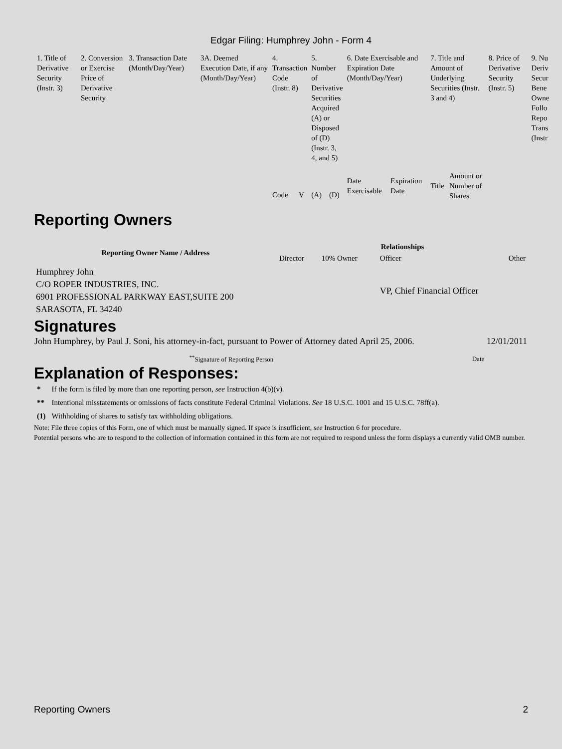Edgar Filing: Humphrey John - Form 4
| 1. Title of Derivative Security (Instr. 3) | 2. Conversion or Exercise Price of Derivative Security | 3. Transaction Date (Month/Day/Year) | 3A. Deemed Execution Date, if any (Month/Day/Year) | 4. Transaction Code (Instr. 8) | | 5. Number of Derivative Securities Acquired (A) or Disposed of (D) (Instr. 3, 4, and 5) | | 6. Date Exercisable and Expiration Date (Month/Day/Year) | | 7. Title and Amount of Underlying Securities (Instr. 3 and 4) | | 8. Price of Derivative Security (Instr. 5) | 9. Nu Deriv Secur Bene Owne Follo Repo Trans (Instr |
| | | | | | | | | Date Exercisable | Expiration Date | Title | Amount or Number of Shares | | |
| | | | | Code | V | (A) | (D) | | | | | | |
Reporting Owners
| Reporting Owner Name / Address | Relationships | | | |
| --- | --- | --- | --- | --- |
| | Director | 10% Owner | Officer | Other |
| Humphrey John C/O ROPER INDUSTRIES, INC. 6901 PROFESSIONAL PARKWAY EAST,SUITE 200 SARASOTA, FL 34240 | | | VP, Chief Financial Officer | |
Signatures
| John Humphrey, by Paul J. Soni, his attorney-in-fact, pursuant to Power of Attorney dated April 25, 2006. | 12/01/2011 |
| <sup>**</sup> Signature of Reporting Person | Date |
Explanation of Responses:
| * | If the form is filed by more than one reporting person, see Instruction 4(b)(v). |
| ** | Intentional misstatements or omissions of facts constitute Federal Criminal Violations. See 18 U.S.C. 1001 and 15 U.S.C. 78ff(a). |
| (1) | Withholding of shares to satisfy tax withholding obligations. |
Note: File three copies of this Form, one of which must be manually signed. If space is insufficient, see Instruction 6 for procedure.
Potential persons who are to respond to the collection of information contained in this form are not required to respond unless the form displays a currently valid OMB number.
Reporting Owners 2